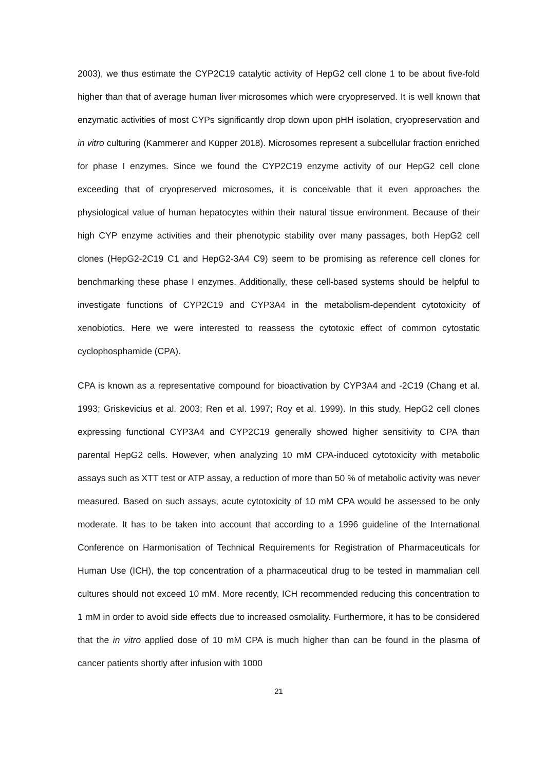2003), we thus estimate the CYP2C19 catalytic activity of HepG2 cell clone 1 to be about five-fold higher than that of average human liver microsomes which were cryopreserved. It is well known that enzymatic activities of most CYPs significantly drop down upon pHH isolation, cryopreservation and in vitro culturing (Kammerer and Küpper 2018). Microsomes represent a subcellular fraction enriched for phase I enzymes. Since we found the CYP2C19 enzyme activity of our HepG2 cell clone exceeding that of cryopreserved microsomes, it is conceivable that it even approaches the physiological value of human hepatocytes within their natural tissue environment. Because of their high CYP enzyme activities and their phenotypic stability over many passages, both HepG2 cell clones (HepG2-2C19 C1 and HepG2-3A4 C9) seem to be promising as reference cell clones for benchmarking these phase I enzymes. Additionally, these cell-based systems should be helpful to investigate functions of CYP2C19 and CYP3A4 in the metabolism-dependent cytotoxicity of xenobiotics. Here we were interested to reassess the cytotoxic effect of common cytostatic cyclophosphamide (CPA).
CPA is known as a representative compound for bioactivation by CYP3A4 and -2C19 (Chang et al. 1993; Griskevicius et al. 2003; Ren et al. 1997; Roy et al. 1999). In this study, HepG2 cell clones expressing functional CYP3A4 and CYP2C19 generally showed higher sensitivity to CPA than parental HepG2 cells. However, when analyzing 10 mM CPA-induced cytotoxicity with metabolic assays such as XTT test or ATP assay, a reduction of more than 50 % of metabolic activity was never measured. Based on such assays, acute cytotoxicity of 10 mM CPA would be assessed to be only moderate. It has to be taken into account that according to a 1996 guideline of the International Conference on Harmonisation of Technical Requirements for Registration of Pharmaceuticals for Human Use (ICH), the top concentration of a pharmaceutical drug to be tested in mammalian cell cultures should not exceed 10 mM. More recently, ICH recommended reducing this concentration to 1 mM in order to avoid side effects due to increased osmolality. Furthermore, it has to be considered that the in vitro applied dose of 10 mM CPA is much higher than can be found in the plasma of cancer patients shortly after infusion with 1000
21